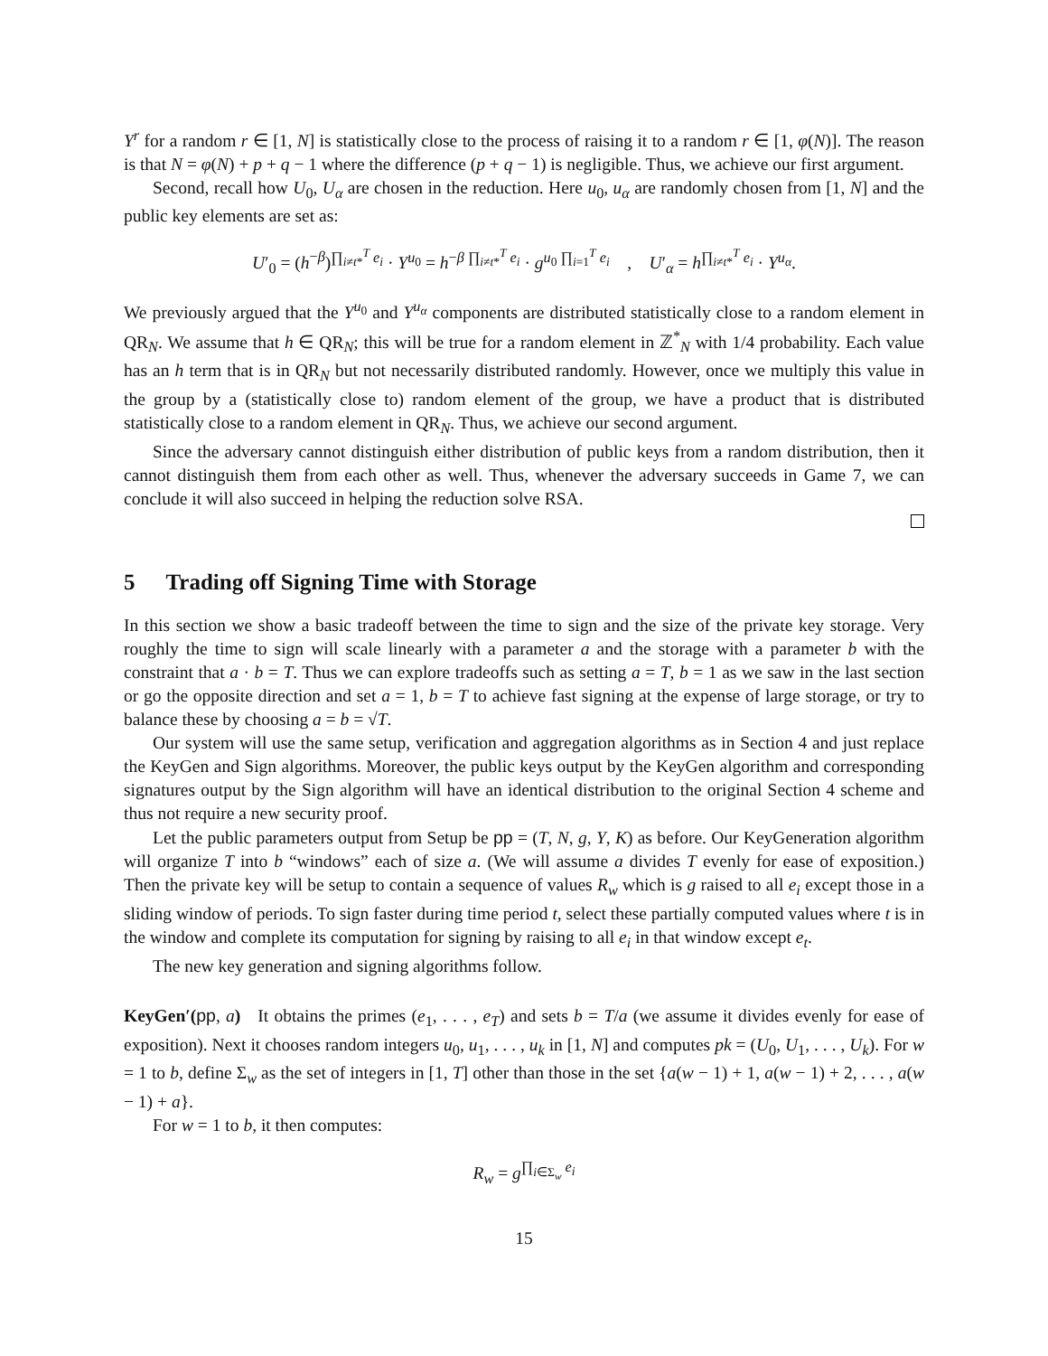Y<sup>r</sup> for a random r ∈ [1, N] is statistically close to the process of raising it to a random r ∈ [1, φ(N)]. The reason is that N = φ(N) + p + q − 1 where the difference (p + q − 1) is negligible. Thus, we achieve our first argument.
Second, recall how U<sub>0</sub>, U<sub>α</sub> are chosen in the reduction. Here u<sub>0</sub>, u<sub>α</sub> are randomly chosen from [1, N] and the public key elements are set as:
U′<sub>0</sub> = (h<sup>−β</sup>)<sup>∏<sub>i≠t*</sub><sup>T</sup> e<sub>i</sub></sup> · Y<sup>u<sub>0</sub></sup> = h<sup>−β ∏<sub>i≠t*</sub><sup>T</sup> e<sub>i</sub></sup> · g<sup>u<sub>0</sub> ∏<sub>i=1</sub><sup>T</sup> e<sub>i</sub></sup> , U′<sub>α</sub> = h<sup>∏<sub>i≠t*</sub><sup>T</sup> e<sub>i</sub></sup> · Y<sup>u<sub>α</sub></sup>.
We previously argued that the Y<sup>u<sub>0</sub></sup> and Y<sup>u<sub>α</sub></sup> components are distributed statistically close to a random element in QR<sub>N</sub>. We assume that h ∈ QR<sub>N</sub>; this will be true for a random element in ℤ<sup>*</sup><sub>N</sub> with 1/4 probability. Each value has an h term that is in QR<sub>N</sub> but not necessarily distributed randomly. However, once we multiply this value in the group by a (statistically close to) random element of the group, we have a product that is distributed statistically close to a random element in QR<sub>N</sub>. Thus, we achieve our second argument.
Since the adversary cannot distinguish either distribution of public keys from a random distribution, then it cannot distinguish them from each other as well. Thus, whenever the adversary succeeds in Game 7, we can conclude it will also succeed in helping the reduction solve RSA.
5 Trading off Signing Time with Storage
In this section we show a basic tradeoff between the time to sign and the size of the private key storage. Very roughly the time to sign will scale linearly with a parameter a and the storage with a parameter b with the constraint that a · b = T. Thus we can explore tradeoffs such as setting a = T, b = 1 as we saw in the last section or go the opposite direction and set a = 1, b = T to achieve fast signing at the expense of large storage, or try to balance these by choosing a = b = √T.
Our system will use the same setup, verification and aggregation algorithms as in Section 4 and just replace the KeyGen and Sign algorithms. Moreover, the public keys output by the KeyGen algorithm and corresponding signatures output by the Sign algorithm will have an identical distribution to the original Section 4 scheme and thus not require a new security proof.
Let the public parameters output from Setup be pp = (T, N, g, Y, K) as before. Our KeyGeneration algorithm will organize T into b “windows” each of size a. (We will assume a divides T evenly for ease of exposition.) Then the private key will be setup to contain a sequence of values R<sub>w</sub> which is g raised to all e<sub>i</sub> except those in a sliding window of periods. To sign faster during time period t, select these partially computed values where t is in the window and complete its computation for signing by raising to all e<sub>i</sub> in that window except e<sub>t</sub>.
The new key generation and signing algorithms follow.
KeyGen′(pp, a) It obtains the primes (e<sub>1</sub>, . . . , e<sub>T</sub>) and sets b = T/a (we assume it divides evenly for ease of exposition). Next it chooses random integers u<sub>0</sub>, u<sub>1</sub>, . . . , u<sub>k</sub> in [1, N] and computes pk = (U<sub>0</sub>, U<sub>1</sub>, . . . , U<sub>k</sub>). For w = 1 to b, define Σ<sub>w</sub> as the set of integers in [1, T] other than those in the set {a(w − 1) + 1, a(w − 1) + 2, . . . , a(w − 1) + a}.
For w = 1 to b, it then computes:
R<sub>w</sub> = g<sup>∏<sub>i∈Σ<sub>w</sub></sub> e<sub>i</sub></sup>
15